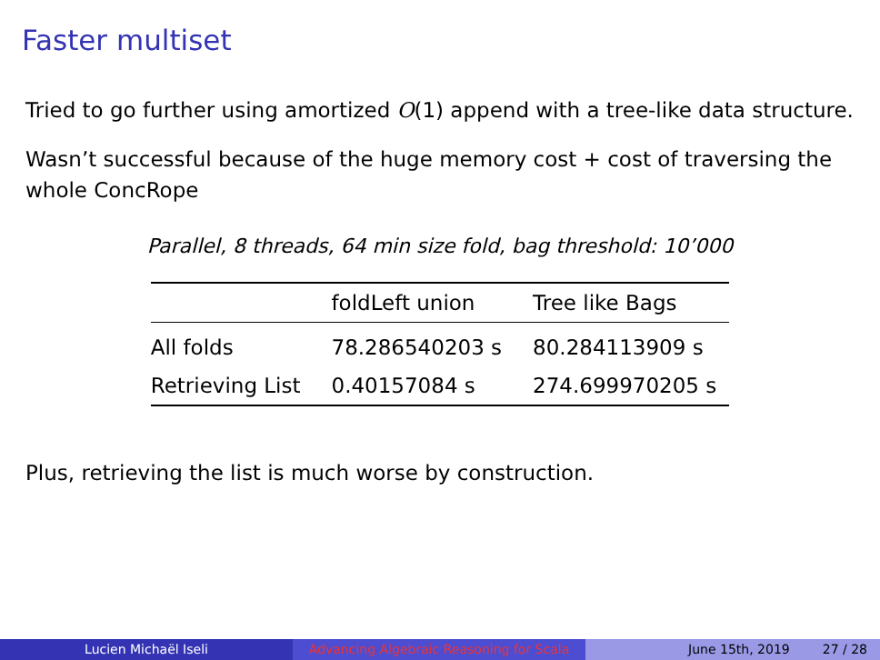Faster multiset
Tried to go further using amortized O(1) append with a tree-like data structure.
Wasn’t successful because of the huge memory cost + cost of traversing the whole ConcRope
Parallel, 8 threads, 64 min size fold, bag threshold: 10’000
| | foldLeft union | Tree like Bags |
| --- | --- | --- |
| All folds | 78.286540203 s | 80.284113909 s |
| Retrieving List | 0.40157084 s | 274.699970205 s |
Plus, retrieving the list is much worse by construction.
Lucien Michaël Iseli Advancing Algebraic Reasoning for Scala
June 15th, 2019 27 / 28